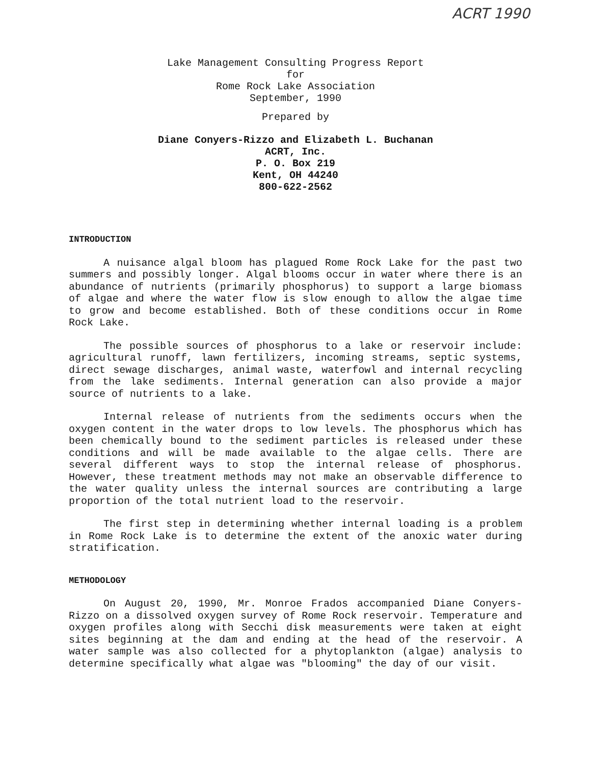ACRT 1990
Lake Management Consulting Progress Report
for
Rome Rock Lake Association
September, 1990
Prepared by
Diane Conyers-Rizzo and Elizabeth L. Buchanan
ACRT, Inc.
P. O. Box 219
Kent, OH 44240
800-622-2562
INTRODUCTION
A nuisance algal bloom has plagued Rome Rock Lake for the past two summers and possibly longer. Algal blooms occur in water where there is an abundance of nutrients (primarily phosphorus) to support a large biomass of algae and where the water flow is slow enough to allow the algae time to grow and become established. Both of these conditions occur in Rome Rock Lake.
The possible sources of phosphorus to a lake or reservoir include: agricultural runoff, lawn fertilizers, incoming streams, septic systems, direct sewage discharges, animal waste, waterfowl and internal recycling from the lake sediments. Internal generation can also provide a major source of nutrients to a lake.
Internal release of nutrients from the sediments occurs when the oxygen content in the water drops to low levels. The phosphorus which has been chemically bound to the sediment particles is released under these conditions and will be made available to the algae cells. There are several different ways to stop the internal release of phosphorus. However, these treatment methods may not make an observable difference to the water quality unless the internal sources are contributing a large proportion of the total nutrient load to the reservoir.
The first step in determining whether internal loading is a problem in Rome Rock Lake is to determine the extent of the anoxic water during stratification.
METHODOLOGY
On August 20, 1990, Mr. Monroe Frados accompanied Diane Conyers-Rizzo on a dissolved oxygen survey of Rome Rock reservoir. Temperature and oxygen profiles along with Secchi disk measurements were taken at eight sites beginning at the dam and ending at the head of the reservoir. A water sample was also collected for a phytoplankton (algae) analysis to determine specifically what algae was "blooming" the day of our visit.